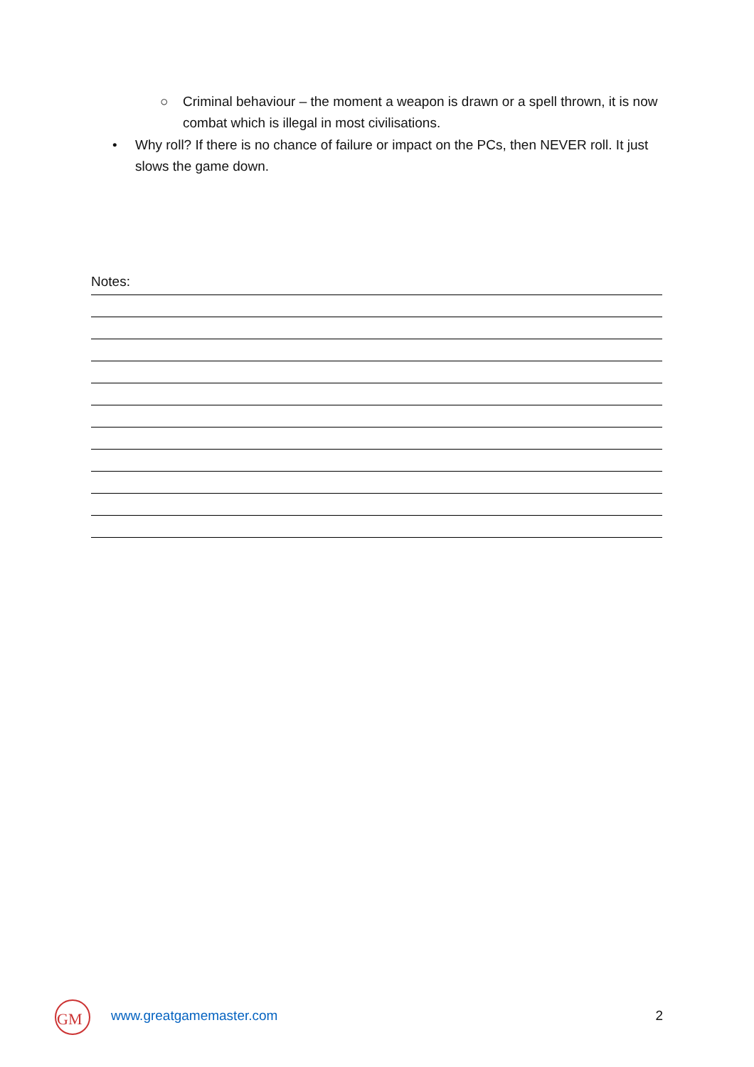○ Criminal behaviour – the moment a weapon is drawn or a spell thrown, it is now combat which is illegal in most civilisations.
• Why roll? If there is no chance of failure or impact on the PCs, then NEVER roll. It just slows the game down.
Notes:
GM
www.greatgamemaster.com 2